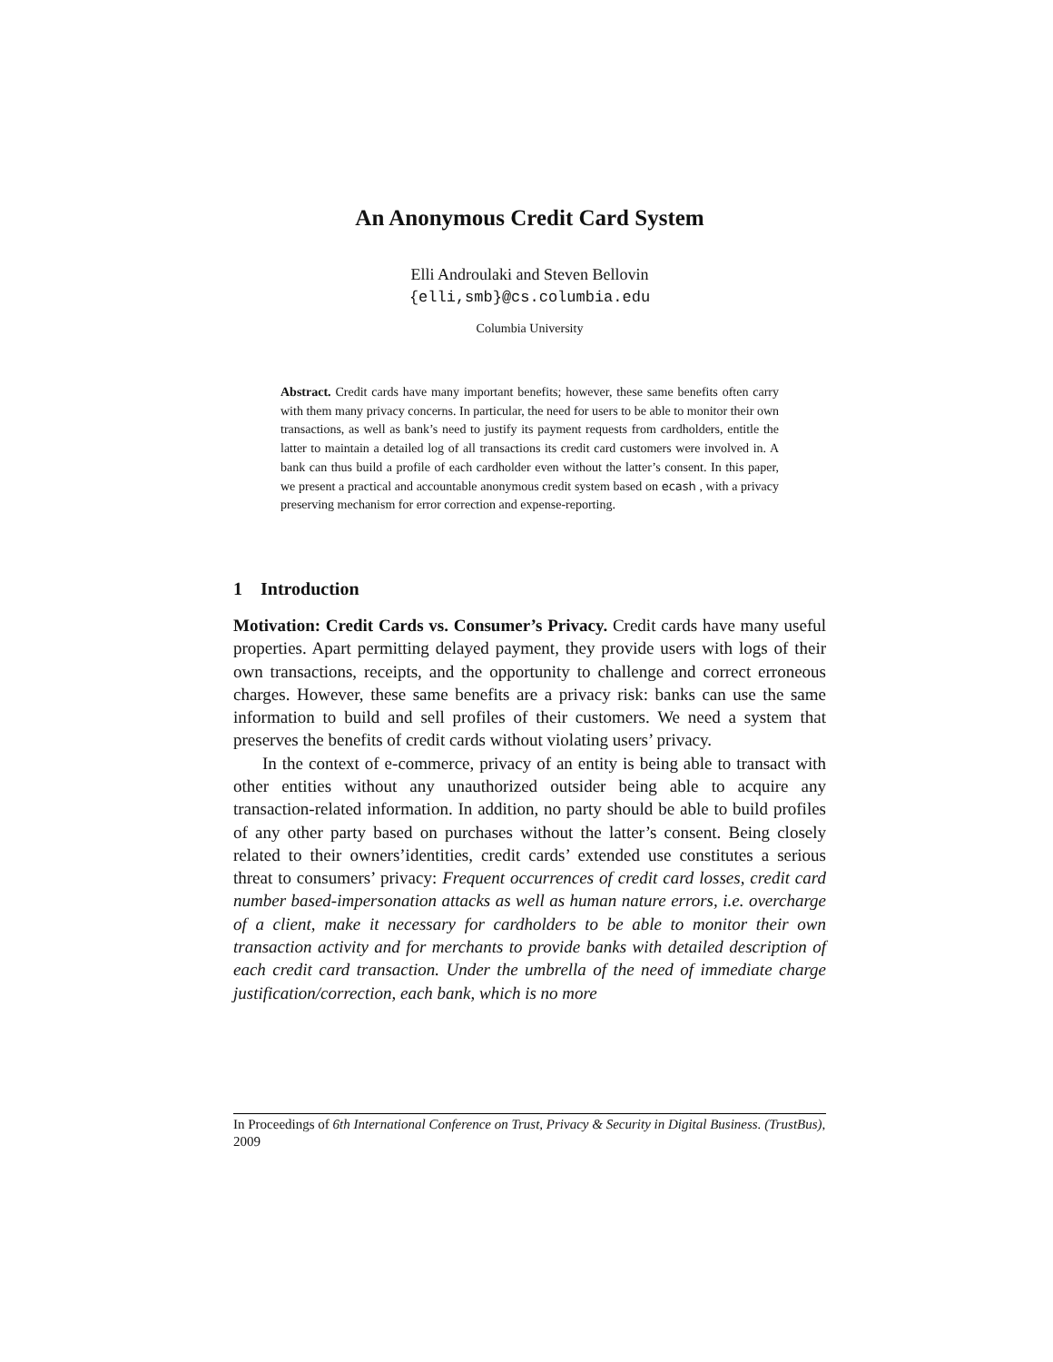An Anonymous Credit Card System
Elli Androulaki and Steven Bellovin
{elli,smb}@cs.columbia.edu
Columbia University
Abstract. Credit cards have many important benefits; however, these same benefits often carry with them many privacy concerns. In particular, the need for users to be able to monitor their own transactions, as well as bank’s need to justify its payment requests from cardholders, entitle the latter to maintain a detailed log of all transactions its credit card customers were involved in. A bank can thus build a profile of each cardholder even without the latter’s consent. In this paper, we present a practical and accountable anonymous credit system based on ecash , with a privacy preserving mechanism for error correction and expense-reporting.
1 Introduction
Motivation: Credit Cards vs. Consumer’s Privacy. Credit cards have many useful properties. Apart permitting delayed payment, they provide users with logs of their own transactions, receipts, and the opportunity to challenge and correct erroneous charges. However, these same benefits are a privacy risk: banks can use the same information to build and sell profiles of their customers. We need a system that preserves the benefits of credit cards without violating users’ privacy.
In the context of e-commerce, privacy of an entity is being able to transact with other entities without any unauthorized outsider being able to acquire any transaction-related information. In addition, no party should be able to build profiles of any other party based on purchases without the latter’s consent. Being closely related to their owners’identities, credit cards’ extended use constitutes a serious threat to consumers’ privacy: Frequent occurrences of credit card losses, credit card number based-impersonation attacks as well as human nature errors, i.e. overcharge of a client, make it necessary for cardholders to be able to monitor their own transaction activity and for merchants to provide banks with detailed description of each credit card transaction. Under the umbrella of the need of immediate charge justification/correction, each bank, which is no more
In Proceedings of 6th International Conference on Trust, Privacy & Security in Digital Business. (TrustBus), 2009